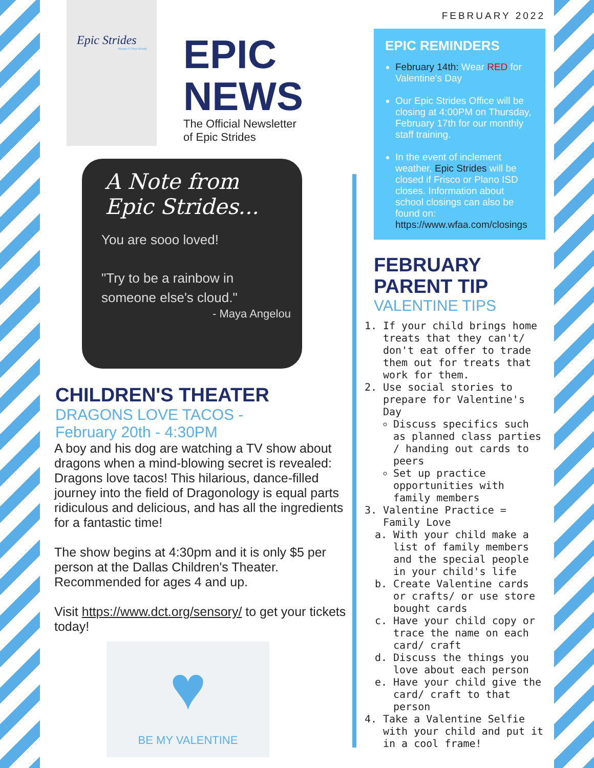Epic Strides
Always A Step Ahead
EPIC
NEWS
The Official Newsletter
of Epic Strides
A Note from
Epic Strides...
You are sooo loved!
"Try to be a rainbow in
someone else's cloud."
- Maya Angelou
CHILDREN'S THEATER
DRAGONS LOVE TACOS -
February 20th - 4:30PM
A boy and his dog are watching a TV show about dragons when a mind-blowing secret is revealed: Dragons love tacos! This hilarious, dance-filled journey into the field of Dragonology is equal parts ridiculous and delicious, and has all the ingredients for a fantastic time!
The show begins at 4:30pm and it is only $5 per person at the Dallas Children's Theater. Recommended for ages 4 and up.
Visit https://www.dct.org/sensory/ to get your tickets today!
♥
BE MY VALENTINE
FEBRUARY 2022
EPIC REMINDERS
February 14th: Wear RED for Valentine's Day
Our Epic Strides Office will be closing at 4:00PM on Thursday, February 17th for our monthly staff training.
In the event of inclement weather, Epic Strides will be closed if Frisco or Plano ISD closes. Information about school closings can also be found on: https://www.wfaa.com/closings
FEBRUARY
PARENT TIP
VALENTINE TIPS
1. If your child brings home treats that they can't/ don't eat offer to trade them out for treats that work for them.
2. Use social stories to prepare for Valentine's Day
Discuss specifics such as planned class parties / handing out cards to peers
Set up practice opportunities with family members
3. Valentine Practice = Family Love
a. With your child make a list of family members and the special people in your child's life
b. Create Valentine cards or crafts/ or use store bought cards
c. Have your child copy or trace the name on each card/ craft
d. Discuss the things you love about each person
e. Have your child give the card/ craft to that person
4. Take a Valentine Selfie with your child and put it in a cool frame!